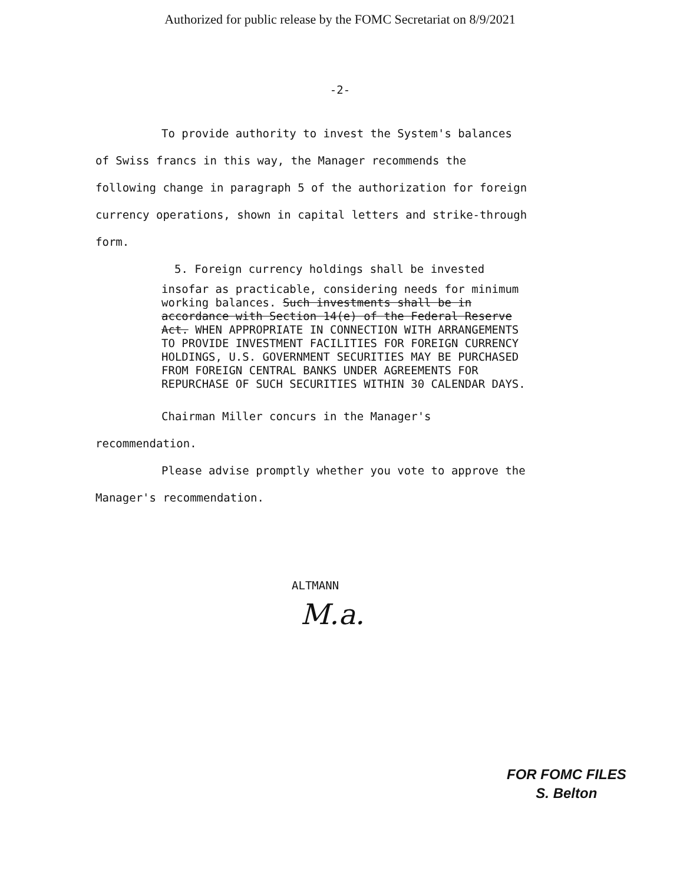Authorized for public release by the FOMC Secretariat on 8/9/2021
-2-
To provide authority to invest the System's balances of Swiss francs in this way, the Manager recommends the following change in paragraph 5 of the authorization for foreign currency operations, shown in capital letters and strike-through form.
5. Foreign currency holdings shall be invested
insofar as practicable, considering needs for minimum working balances. Such investments shall be in accordance with Section 14(e) of the Federal Reserve Act. WHEN APPROPRIATE IN CONNECTION WITH ARRANGEMENTS TO PROVIDE INVESTMENT FACILITIES FOR FOREIGN CURRENCY HOLDINGS, U.S. GOVERNMENT SECURITIES MAY BE PURCHASED FROM FOREIGN CENTRAL BANKS UNDER AGREEMENTS FOR REPURCHASE OF SUCH SECURITIES WITHIN 30 CALENDAR DAYS.
Chairman Miller concurs in the Manager's recommendation.
Please advise promptly whether you vote to approve the Manager's recommendation.
ALTMANN
M.a.
FOR FOMC FILES
S. Belton